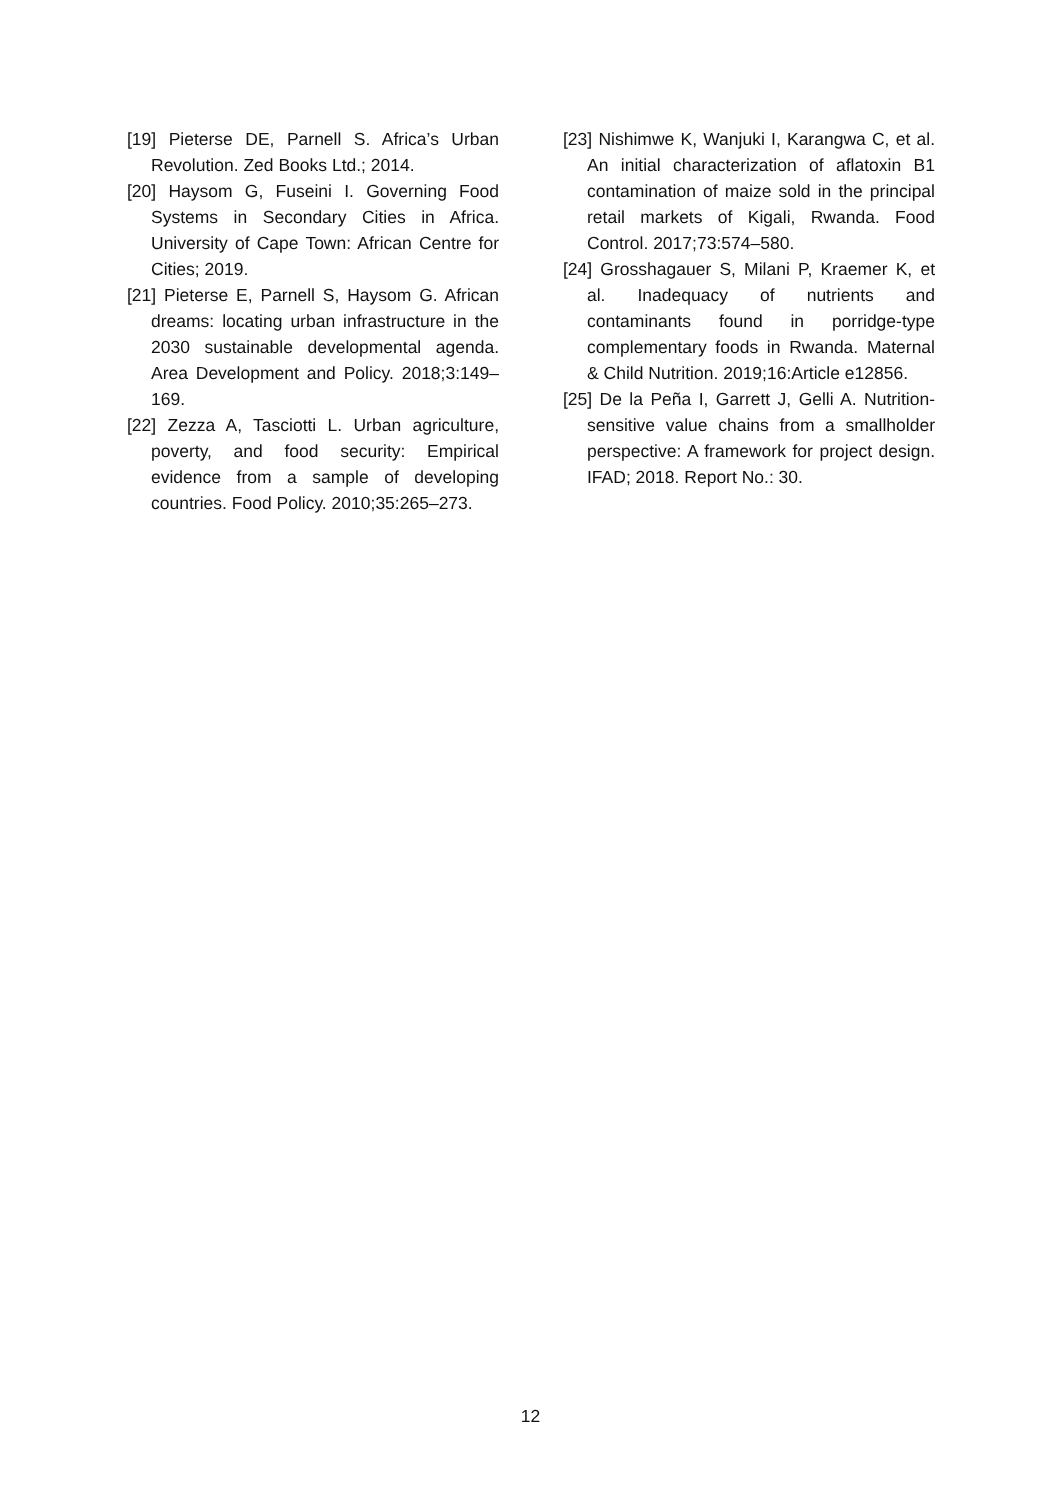[19] Pieterse DE, Parnell S. Africa’s Urban Revolution. Zed Books Ltd.; 2014.
[20] Haysom G, Fuseini I. Governing Food Systems in Secondary Cities in Africa. University of Cape Town: African Centre for Cities; 2019.
[21] Pieterse E, Parnell S, Haysom G. African dreams: locating urban infrastructure in the 2030 sustainable developmental agenda. Area Development and Policy. 2018;3:149–169.
[22] Zezza A, Tasciotti L. Urban agriculture, poverty, and food security: Empirical evidence from a sample of developing countries. Food Policy. 2010;35:265–273.
[23] Nishimwe K, Wanjuki I, Karangwa C, et al. An initial characterization of aflatoxin B1 contamination of maize sold in the principal retail markets of Kigali, Rwanda. Food Control. 2017;73:574–580.
[24] Grosshagauer S, Milani P, Kraemer K, et al. Inadequacy of nutrients and contaminants found in porridge-type complementary foods in Rwanda. Maternal & Child Nutrition. 2019;16:Article e12856.
[25] De la Peña I, Garrett J, Gelli A. Nutrition-sensitive value chains from a smallholder perspective: A framework for project design. IFAD; 2018. Report No.: 30.
12